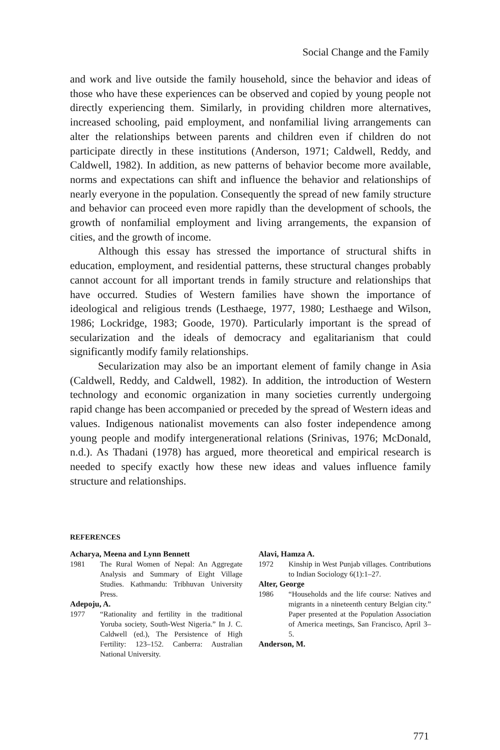Social Change and the Family
and work and live outside the family household, since the behavior and ideas of those who have these experiences can be observed and copied by young people not directly experiencing them. Similarly, in providing children more alternatives, increased schooling, paid employment, and nonfamilial living arrangements can alter the relationships between parents and children even if children do not participate directly in these institutions (Anderson, 1971; Caldwell, Reddy, and Caldwell, 1982). In addition, as new patterns of behavior become more available, norms and expectations can shift and influence the behavior and relationships of nearly everyone in the population. Consequently the spread of new family structure and behavior can proceed even more rapidly than the development of schools, the growth of nonfamilial employment and living arrangements, the expansion of cities, and the growth of income.
Although this essay has stressed the importance of structural shifts in education, employment, and residential patterns, these structural changes probably cannot account for all important trends in family structure and relationships that have occurred. Studies of Western families have shown the importance of ideological and religious trends (Lesthaege, 1977, 1980; Lesthaege and Wilson, 1986; Lockridge, 1983; Goode, 1970). Particularly important is the spread of secularization and the ideals of democracy and egalitarianism that could significantly modify family relationships.
Secularization may also be an important element of family change in Asia (Caldwell, Reddy, and Caldwell, 1982). In addition, the introduction of Western technology and economic organization in many societies currently undergoing rapid change has been accompanied or preceded by the spread of Western ideas and values. Indigenous nationalist movements can also foster independence among young people and modify intergenerational relations (Srinivas, 1976; McDonald, n.d.). As Thadani (1978) has argued, more theoretical and empirical research is needed to specify exactly how these new ideas and values influence family structure and relationships.
REFERENCES
Acharya, Meena and Lynn Bennett
1981 The Rural Women of Nepal: An Aggregate Analysis and Summary of Eight Village Studies. Kathmandu: Tribhuvan University Press.
Adepoju, A.
1977 “Rationality and fertility in the traditional Yoruba society, South-West Nigeria.” In J. C. Caldwell (ed.), The Persistence of High Fertility: 123–152. Canberra: Australian National University.
Alavi, Hamza A.
1972 Kinship in West Punjab villages. Contributions to Indian Sociology 6(1):1–27.
Alter, George
1986 “Households and the life course: Natives and migrants in a nineteenth century Belgian city.” Paper presented at the Population Association of America meetings, San Francisco, April 3–5.
Anderson, M.
771